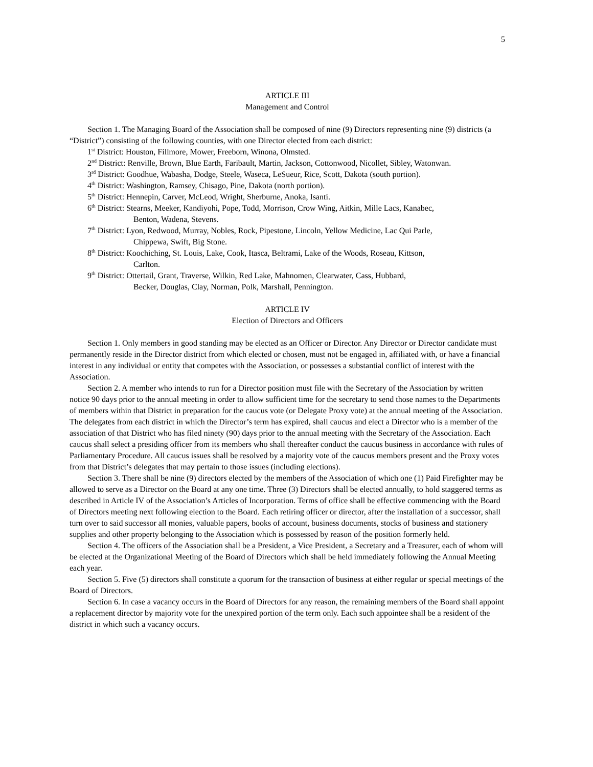5
ARTICLE III
Management and Control
Section 1. The Managing Board of the Association shall be composed of nine (9) Directors representing nine (9) districts (a “District”) consisting of the following counties, with one Director elected from each district:
1<sup>st</sup> District: Houston, Fillmore, Mower, Freeborn, Winona, Olmsted.
2<sup>nd</sup> District: Renville, Brown, Blue Earth, Faribault, Martin, Jackson, Cottonwood, Nicollet, Sibley, Watonwan.
3<sup>rd</sup> District: Goodhue, Wabasha, Dodge, Steele, Waseca, LeSueur, Rice, Scott, Dakota (south portion).
4<sup>th</sup> District: Washington, Ramsey, Chisago, Pine, Dakota (north portion).
5<sup>th</sup> District: Hennepin, Carver, McLeod, Wright, Sherburne, Anoka, Isanti.
6<sup>th</sup> District: Stearns, Meeker, Kandiyohi, Pope, Todd, Morrison, Crow Wing, Aitkin, Mille Lacs, Kanabec,
Benton, Wadena, Stevens.
7<sup>th</sup> District: Lyon, Redwood, Murray, Nobles, Rock, Pipestone, Lincoln, Yellow Medicine, Lac Qui Parle,
Chippewa, Swift, Big Stone.
8<sup>th</sup> District: Koochiching, St. Louis, Lake, Cook, Itasca, Beltrami, Lake of the Woods, Roseau, Kittson,
Carlton.
9<sup>th</sup> District: Ottertail, Grant, Traverse, Wilkin, Red Lake, Mahnomen, Clearwater, Cass, Hubbard,
Becker, Douglas, Clay, Norman, Polk, Marshall, Pennington.
ARTICLE IV
Election of Directors and Officers
Section 1. Only members in good standing may be elected as an Officer or Director. Any Director or Director candidate must permanently reside in the Director district from which elected or chosen, must not be engaged in, affiliated with, or have a financial interest in any individual or entity that competes with the Association, or possesses a substantial conflict of interest with the Association.
Section 2. A member who intends to run for a Director position must file with the Secretary of the Association by written notice 90 days prior to the annual meeting in order to allow sufficient time for the secretary to send those names to the Departments of members within that District in preparation for the caucus vote (or Delegate Proxy vote) at the annual meeting of the Association. The delegates from each district in which the Director’s term has expired, shall caucus and elect a Director who is a member of the association of that District who has filed ninety (90) days prior to the annual meeting with the Secretary of the Association. Each caucus shall select a presiding officer from its members who shall thereafter conduct the caucus business in accordance with rules of Parliamentary Procedure. All caucus issues shall be resolved by a majority vote of the caucus members present and the Proxy votes from that District’s delegates that may pertain to those issues (including elections).
Section 3. There shall be nine (9) directors elected by the members of the Association of which one (1) Paid Firefighter may be allowed to serve as a Director on the Board at any one time. Three (3) Directors shall be elected annually, to hold staggered terms as described in Article IV of the Association’s Articles of Incorporation. Terms of office shall be effective commencing with the Board of Directors meeting next following election to the Board. Each retiring officer or director, after the installation of a successor, shall turn over to said successor all monies, valuable papers, books of account, business documents, stocks of business and stationery supplies and other property belonging to the Association which is possessed by reason of the position formerly held.
Section 4. The officers of the Association shall be a President, a Vice President, a Secretary and a Treasurer, each of whom will be elected at the Organizational Meeting of the Board of Directors which shall be held immediately following the Annual Meeting each year.
Section 5. Five (5) directors shall constitute a quorum for the transaction of business at either regular or special meetings of the Board of Directors.
Section 6. In case a vacancy occurs in the Board of Directors for any reason, the remaining members of the Board shall appoint a replacement director by majority vote for the unexpired portion of the term only. Each such appointee shall be a resident of the district in which such a vacancy occurs.